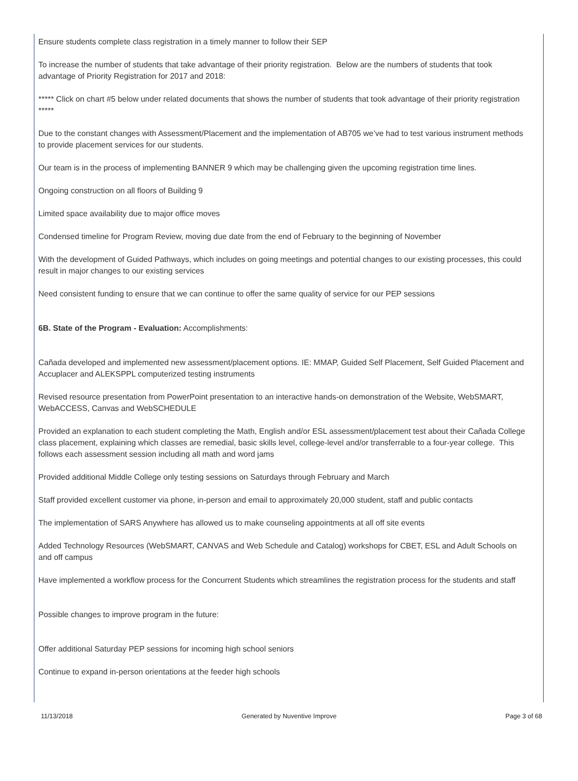Ensure students complete class registration in a timely manner to follow their SEP
To increase the number of students that take advantage of their priority registration. Below are the numbers of students that took advantage of Priority Registration for 2017 and 2018:
***** Click on chart #5 below under related documents that shows the number of students that took advantage of their priority registration *****
Due to the constant changes with Assessment/Placement and the implementation of AB705 we’ve had to test various instrument methods to provide placement services for our students.
Our team is in the process of implementing BANNER 9 which may be challenging given the upcoming registration time lines.
Ongoing construction on all floors of Building 9
Limited space availability due to major office moves
Condensed timeline for Program Review, moving due date from the end of February to the beginning of November
With the development of Guided Pathways, which includes on going meetings and potential changes to our existing processes, this could result in major changes to our existing services
Need consistent funding to ensure that we can continue to offer the same quality of service for our PEP sessions
6B. State of the Program - Evaluation: Accomplishments:
Cañada developed and implemented new assessment/placement options. IE: MMAP, Guided Self Placement, Self Guided Placement and Accuplacer and ALEKSPPL computerized testing instruments
Revised resource presentation from PowerPoint presentation to an interactive hands-on demonstration of the Website, WebSMART, WebACCESS, Canvas and WebSCHEDULE
Provided an explanation to each student completing the Math, English and/or ESL assessment/placement test about their Cañada College class placement, explaining which classes are remedial, basic skills level, college-level and/or transferrable to a four-year college. This follows each assessment session including all math and word jams
Provided additional Middle College only testing sessions on Saturdays through February and March
Staff provided excellent customer via phone, in-person and email to approximately 20,000 student, staff and public contacts
The implementation of SARS Anywhere has allowed us to make counseling appointments at all off site events
Added Technology Resources (WebSMART, CANVAS and Web Schedule and Catalog) workshops for CBET, ESL and Adult Schools on and off campus
Have implemented a workflow process for the Concurrent Students which streamlines the registration process for the students and staff
Possible changes to improve program in the future:
Offer additional Saturday PEP sessions for incoming high school seniors
Continue to expand in-person orientations at the feeder high schools
11/13/2018 Generated by Nuventive Improve Page 3 of 68